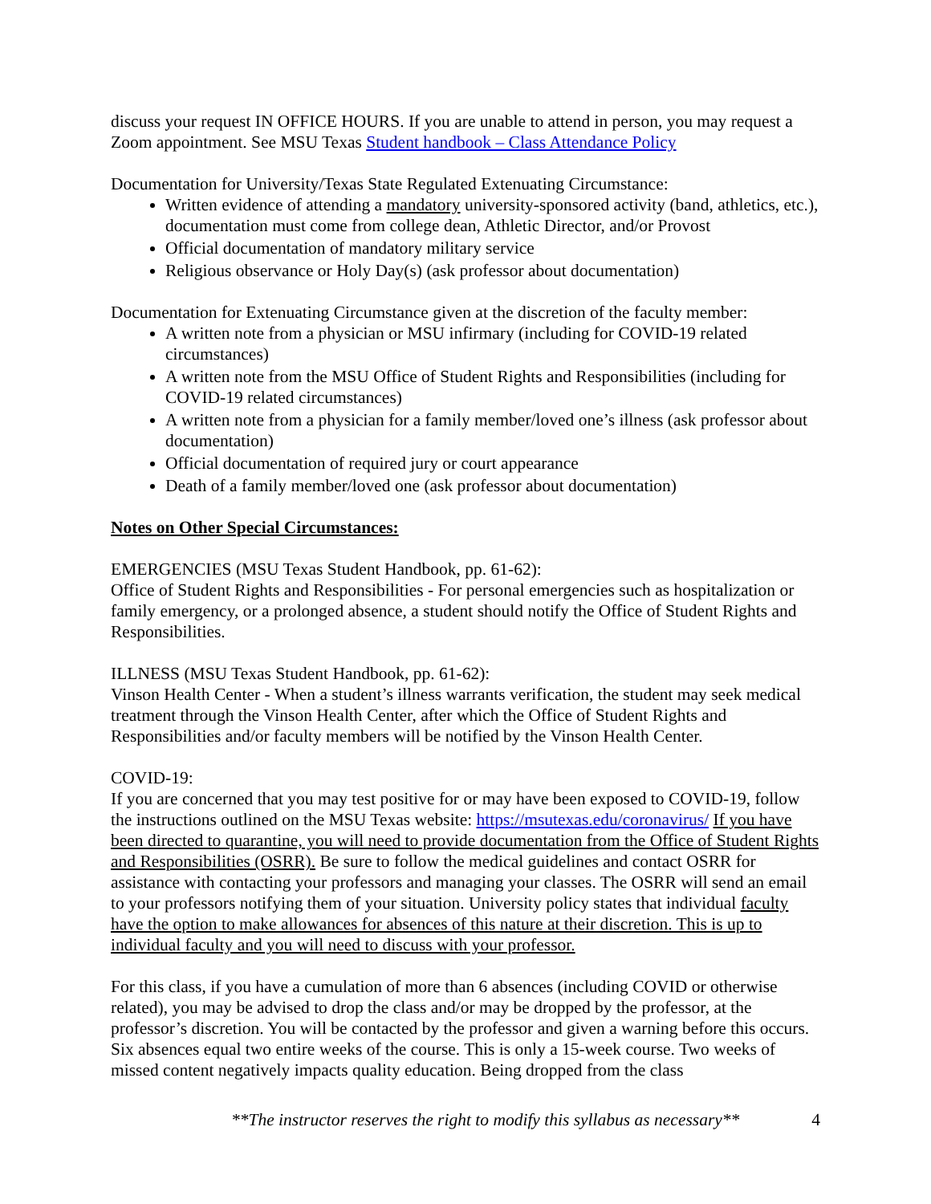discuss your request IN OFFICE HOURS. If you are unable to attend in person, you may request a Zoom appointment. See MSU Texas Student handbook – Class Attendance Policy
Documentation for University/Texas State Regulated Extenuating Circumstance:
Written evidence of attending a mandatory university-sponsored activity (band, athletics, etc.), documentation must come from college dean, Athletic Director, and/or Provost
Official documentation of mandatory military service
Religious observance or Holy Day(s) (ask professor about documentation)
Documentation for Extenuating Circumstance given at the discretion of the faculty member:
A written note from a physician or MSU infirmary (including for COVID-19 related circumstances)
A written note from the MSU Office of Student Rights and Responsibilities (including for COVID-19 related circumstances)
A written note from a physician for a family member/loved one’s illness (ask professor about documentation)
Official documentation of required jury or court appearance
Death of a family member/loved one (ask professor about documentation)
Notes on Other Special Circumstances:
EMERGENCIES (MSU Texas Student Handbook, pp. 61-62):
Office of Student Rights and Responsibilities - For personal emergencies such as hospitalization or family emergency, or a prolonged absence, a student should notify the Office of Student Rights and Responsibilities.
ILLNESS (MSU Texas Student Handbook, pp. 61-62):
Vinson Health Center - When a student’s illness warrants verification, the student may seek medical treatment through the Vinson Health Center, after which the Office of Student Rights and Responsibilities and/or faculty members will be notified by the Vinson Health Center.
COVID-19:
If you are concerned that you may test positive for or may have been exposed to COVID-19, follow the instructions outlined on the MSU Texas website: https://msutexas.edu/coronavirus/ If you have been directed to quarantine, you will need to provide documentation from the Office of Student Rights and Responsibilities (OSRR). Be sure to follow the medical guidelines and contact OSRR for assistance with contacting your professors and managing your classes. The OSRR will send an email to your professors notifying them of your situation. University policy states that individual faculty have the option to make allowances for absences of this nature at their discretion. This is up to individual faculty and you will need to discuss with your professor.
For this class, if you have a cumulation of more than 6 absences (including COVID or otherwise related), you may be advised to drop the class and/or may be dropped by the professor, at the professor’s discretion. You will be contacted by the professor and given a warning before this occurs. Six absences equal two entire weeks of the course. This is only a 15-week course. Two weeks of missed content negatively impacts quality education. Being dropped from the class
**The instructor reserves the right to modify this syllabus as necessary** 4